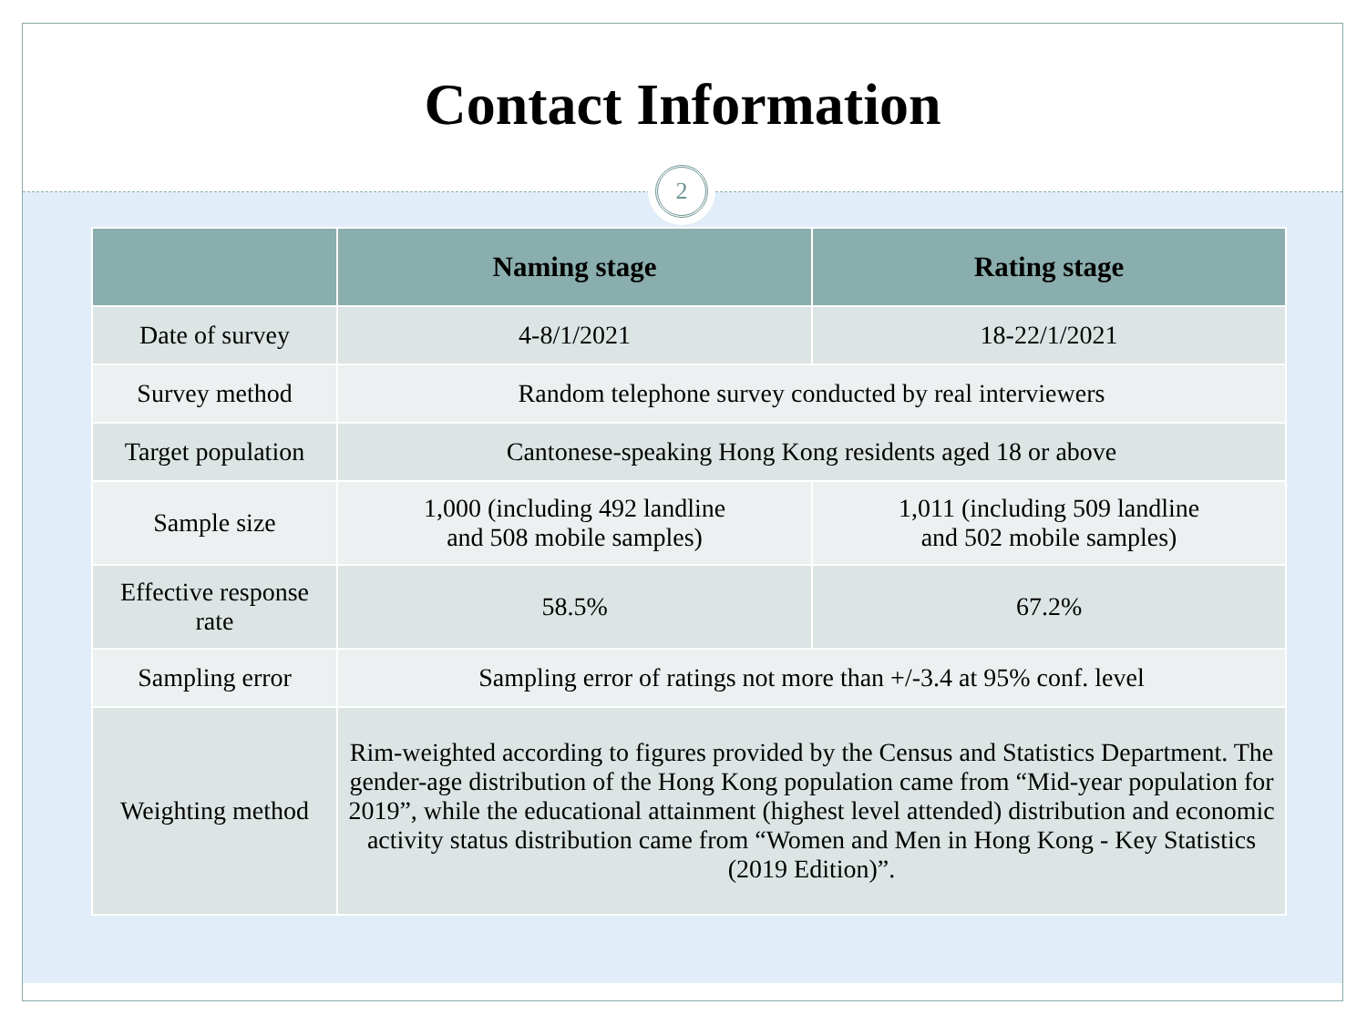Contact Information
2
| | Naming stage | Rating stage |
| --- | --- | --- |
| Date of survey | 4-8/1/2021 | 18-22/1/2021 |
| Survey method | Random telephone survey conducted by real interviewers | |
| Target population | Cantonese-speaking Hong Kong residents aged 18 or above | |
| Sample size | 1,000 (including 492 landline and 508 mobile samples) | 1,011 (including 509 landline and 502 mobile samples) |
| Effective response rate | 58.5% | 67.2% |
| Sampling error | Sampling error of ratings not more than +/-3.4 at 95% conf. level | |
| Weighting method | Rim-weighted according to figures provided by the Census and Statistics Department. The gender-age distribution of the Hong Kong population came from “Mid-year population for 2019”, while the educational attainment (highest level attended) distribution and economic activity status distribution came from “Women and Men in Hong Kong - Key Statistics (2019 Edition)”. | |